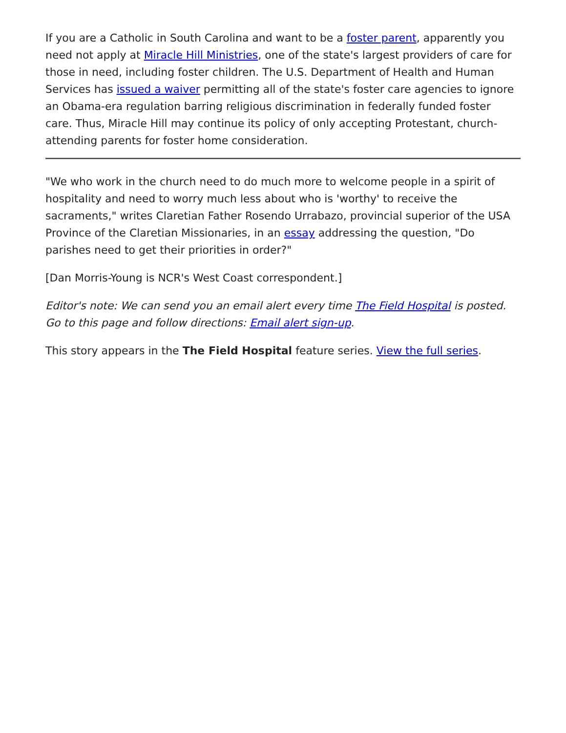If you are a Catholic in South Carolina and want to be a foster parent, apparently you need not apply at Miracle Hill Ministries, one of the state's largest providers of care for those in need, including foster children. The U.S. Department of Health and Human Services has issued a waiver permitting all of the state's foster care agencies to ignore an Obama-era regulation barring religious discrimination in federally funded foster care. Thus, Miracle Hill may continue its policy of only accepting Protestant, church-attending parents for foster home consideration.
"We who work in the church need to do much more to welcome people in a spirit of hospitality and need to worry much less about who is 'worthy' to receive the sacraments," writes Claretian Father Rosendo Urrabazo, provincial superior of the USA Province of the Claretian Missionaries, in an essay addressing the question, "Do parishes need to get their priorities in order?"
[Dan Morris-Young is NCR's West Coast correspondent.]
Editor's note: We can send you an email alert every time The Field Hospital is posted. Go to this page and follow directions: Email alert sign-up.
This story appears in the The Field Hospital feature series. View the full series.